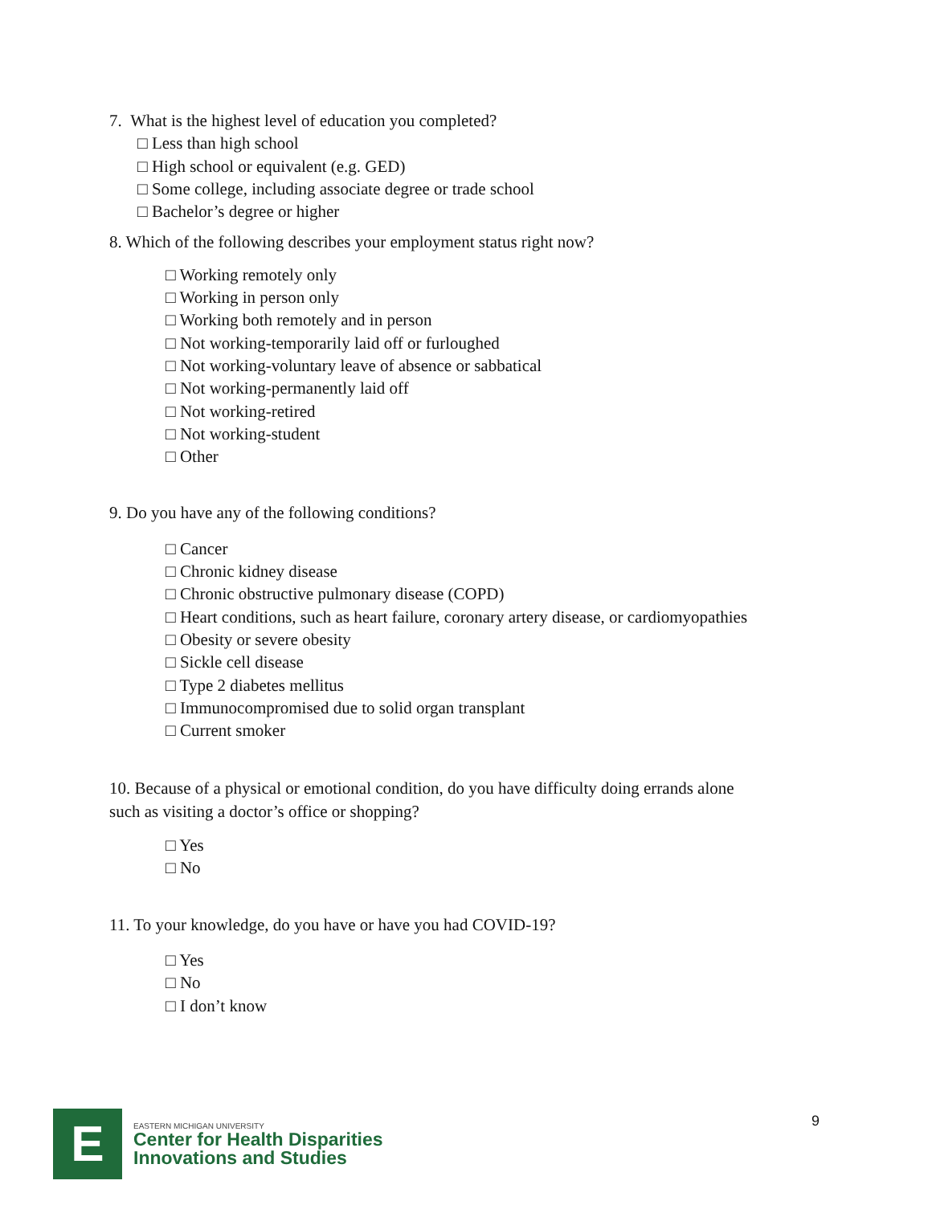7. What is the highest level of education you completed?
□ Less than high school
□ High school or equivalent (e.g. GED)
□ Some college, including associate degree or trade school
□ Bachelor’s degree or higher
8. Which of the following describes your employment status right now?
□ Working remotely only
□ Working in person only
□ Working both remotely and in person
□ Not working-temporarily laid off or furloughed
□ Not working-voluntary leave of absence or sabbatical
□ Not working-permanently laid off
□ Not working-retired
□ Not working-student
□ Other
9. Do you have any of the following conditions?
□ Cancer
□ Chronic kidney disease
□ Chronic obstructive pulmonary disease (COPD)
□ Heart conditions, such as heart failure, coronary artery disease, or cardiomyopathies
□ Obesity or severe obesity
□ Sickle cell disease
□ Type 2 diabetes mellitus
□ Immunocompromised due to solid organ transplant
□ Current smoker
10. Because of a physical or emotional condition, do you have difficulty doing errands alone
such as visiting a doctor’s office or shopping?
□ Yes
□ No
11. To your knowledge, do you have or have you had COVID-19?
□ Yes
□ No
□ I don’t know
E
EASTERN MICHIGAN UNIVERSITY
Center for Health Disparities
Innovations and Studies
9